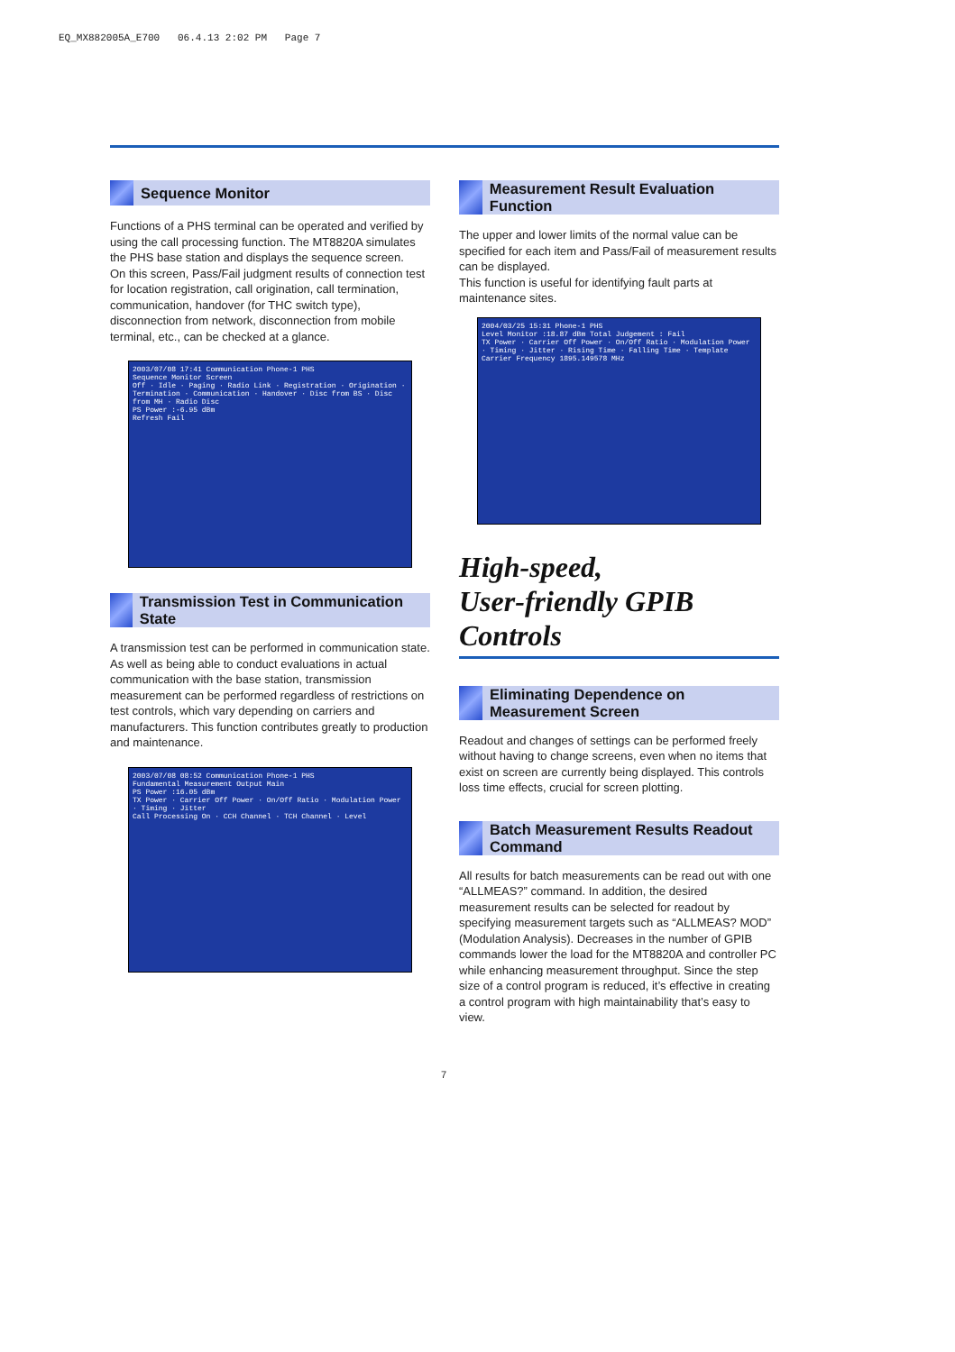EQ_MX882005A_E700 06.4.13 2:02 PM Page 7
Sequence Monitor
Functions of a PHS terminal can be operated and verified by using the call processing function. The MT8820A simulates the PHS base station and displays the sequence screen.
On this screen, Pass/Fail judgment results of connection test for location registration, call origination, call termination, communication, handover (for THC switch type), disconnection from network, disconnection from mobile terminal, etc., can be checked at a glance.
2003/07/08 17:41 Communication Phone-1 PHS
Sequence Monitor Screen
Off · Idle · Paging · Radio Link · Registration · Origination · Termination · Communication · Handover · Disc from BS · Disc from MH · Radio Disc
PS Power :-6.95 dBm
Refresh Fail
Transmission Test in Communication State
A transmission test can be performed in communication state. As well as being able to conduct evaluations in actual communication with the base station, transmission measurement can be performed regardless of restrictions on test controls, which vary depending on carriers and manufacturers. This function contributes greatly to production and maintenance.
2003/07/08 08:52 Communication Phone-1 PHS
Fundamental Measurement Output Main
PS Power :16.05 dBm
TX Power · Carrier Off Power · On/Off Ratio · Modulation Power · Timing · Jitter
Call Processing On · CCH Channel · TCH Channel · Level
Measurement Result Evaluation Function
The upper and lower limits of the normal value can be specified for each item and Pass/Fail of measurement results can be displayed.
This function is useful for identifying fault parts at maintenance sites.
2004/03/25 15:31 Phone-1 PHS
Level Monitor :18.87 dBm Total Judgement : Fail
TX Power · Carrier Off Power · On/Off Ratio · Modulation Power · Timing · Jitter · Rising Time · Falling Time · Template
Carrier Frequency 1895.149578 MHz
High-speed,
User-friendly GPIB Controls
Eliminating Dependence on
Measurement Screen
Readout and changes of settings can be performed freely without having to change screens, even when no items that exist on screen are currently being displayed. This controls loss time effects, crucial for screen plotting.
Batch Measurement Results Readout
Command
All results for batch measurements can be read out with one “ALLMEAS?” command. In addition, the desired measurement results can be selected for readout by specifying measurement targets such as “ALLMEAS? MOD” (Modulation Analysis). Decreases in the number of GPIB commands lower the load for the MT8820A and controller PC while enhancing measurement throughput. Since the step size of a control program is reduced, it’s effective in creating a control program with high maintainability that’s easy to view.
7